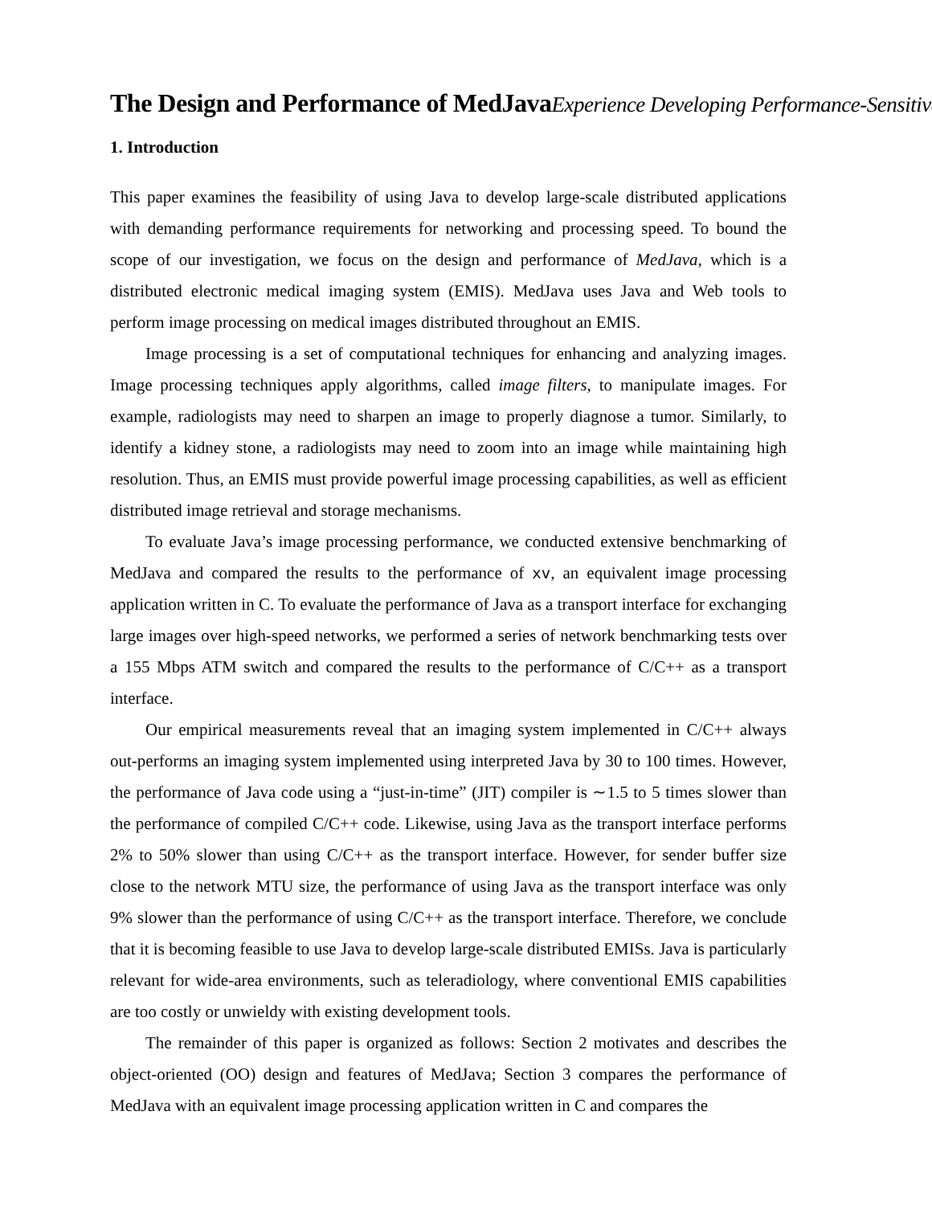The Design and Performance of MedJavaExperience Developing Performance-Sensitive
1. Introduction
This paper examines the feasibility of using Java to develop large-scale distributed applications with demanding performance requirements for networking and processing speed. To bound the scope of our investigation, we focus on the design and performance of MedJava, which is a distributed electronic medical imaging system (EMIS). MedJava uses Java and Web tools to perform image processing on medical images distributed throughout an EMIS.
Image processing is a set of computational techniques for enhancing and analyzing images. Image processing techniques apply algorithms, called image filters, to manipulate images. For example, radiologists may need to sharpen an image to properly diagnose a tumor. Similarly, to identify a kidney stone, a radiologists may need to zoom into an image while maintaining high resolution. Thus, an EMIS must provide powerful image processing capabilities, as well as efficient distributed image retrieval and storage mechanisms.
To evaluate Java’s image processing performance, we conducted extensive benchmarking of MedJava and compared the results to the performance of xv, an equivalent image processing application written in C. To evaluate the performance of Java as a transport interface for exchanging large images over high-speed networks, we performed a series of network benchmarking tests over a 155 Mbps ATM switch and compared the results to the performance of C/C++ as a transport interface.
Our empirical measurements reveal that an imaging system implemented in C/C++ always out-performs an imaging system implemented using interpreted Java by 30 to 100 times. However, the performance of Java code using a “just-in-time” (JIT) compiler is ∼1.5 to 5 times slower than the performance of compiled C/C++ code. Likewise, using Java as the transport interface performs 2% to 50% slower than using C/C++ as the transport interface. However, for sender buffer size close to the network MTU size, the performance of using Java as the transport interface was only 9% slower than the performance of using C/C++ as the transport interface. Therefore, we conclude that it is becoming feasible to use Java to develop large-scale distributed EMISs. Java is particularly relevant for wide-area environments, such as teleradiology, where conventional EMIS capabilities are too costly or unwieldy with existing development tools.
The remainder of this paper is organized as follows: Section 2 motivates and describes the object-oriented (OO) design and features of MedJava; Section 3 compares the performance of MedJava with an equivalent image processing application written in C and compares the